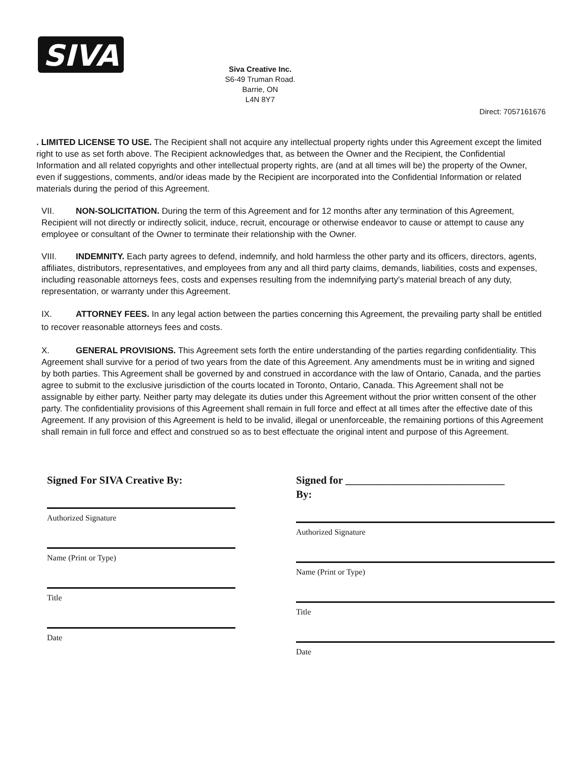SIVA
Siva Creative Inc.
S6-49 Truman Road.
Barrie, ON
L4N 8Y7
Direct: 7057161676
. LIMITED LICENSE TO USE. The Recipient shall not acquire any intellectual property rights under this Agreement except the limited right to use as set forth above. The Recipient acknowledges that, as between the Owner and the Recipient, the Confidential Information and all related copyrights and other intellectual property rights, are (and at all times will be) the property of the Owner, even if suggestions, comments, and/or ideas made by the Recipient are incorporated into the Confidential Information or related materials during the period of this Agreement.
VII. NON-SOLICITATION. During the term of this Agreement and for 12 months after any termination of this Agreement, Recipient will not directly or indirectly solicit, induce, recruit, encourage or otherwise endeavor to cause or attempt to cause any employee or consultant of the Owner to terminate their relationship with the Owner.
VIII. INDEMNITY. Each party agrees to defend, indemnify, and hold harmless the other party and its officers, directors, agents, affiliates, distributors, representatives, and employees from any and all third party claims, demands, liabilities, costs and expenses, including reasonable attorneys fees, costs and expenses resulting from the indemnifying party's material breach of any duty, representation, or warranty under this Agreement.
IX. ATTORNEY FEES. In any legal action between the parties concerning this Agreement, the prevailing party shall be entitled to recover reasonable attorneys fees and costs.
X. GENERAL PROVISIONS. This Agreement sets forth the entire understanding of the parties regarding confidentiality. This Agreement shall survive for a period of two years from the date of this Agreement. Any amendments must be in writing and signed by both parties. This Agreement shall be governed by and construed in accordance with the law of Ontario, Canada, and the parties agree to submit to the exclusive jurisdiction of the courts located in Toronto, Ontario, Canada. This Agreement shall not be assignable by either party. Neither party may delegate its duties under this Agreement without the prior written consent of the other party. The confidentiality provisions of this Agreement shall remain in full force and effect at all times after the effective date of this Agreement. If any provision of this Agreement is held to be invalid, illegal or unenforceable, the remaining portions of this Agreement shall remain in full force and effect and construed so as to best effectuate the original intent and purpose of this Agreement.
Signed For SIVA Creative By:
Authorized Signature
Name (Print or Type)
Title
Date
Signed for ______________________________
By:
Authorized Signature
Name (Print or Type)
Title
Date